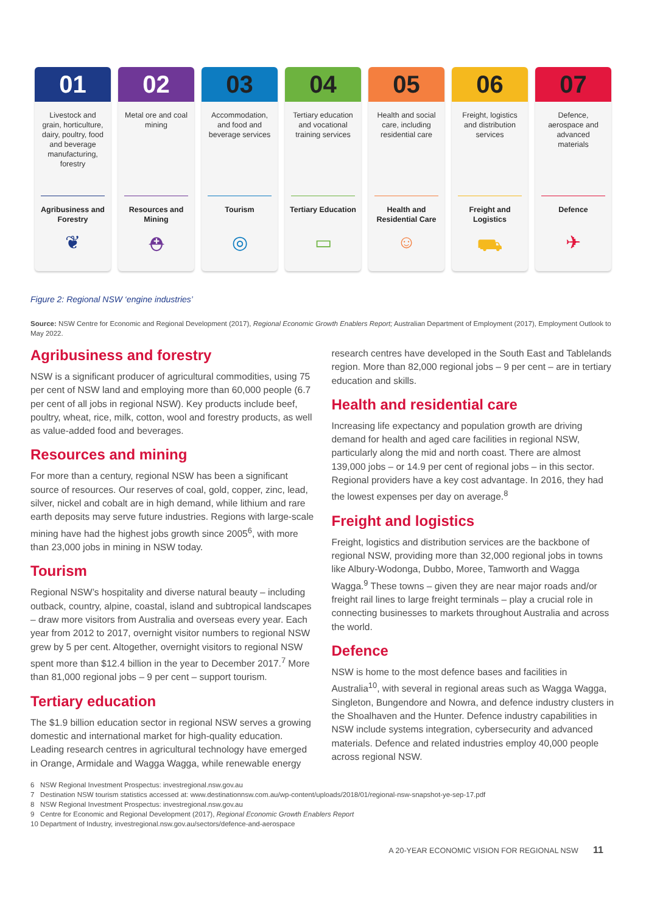01
Livestock and grain, horticulture, dairy, poultry, food and beverage manufacturing, forestry
Agribusiness and Forestry
❦
02
Metal ore and coal mining
Resources and Mining
⛑
03
Accommodation, and food and beverage services
Tourism
◎
04
Tertiary education and vocational training services
Tertiary Education
▭
05
Health and social care, including residential care
Health and Residential Care
☺
06
Freight, logistics and distribution services
Freight and Logistics
⛟
07
Defence, aerospace and advanced materials
Defence
✈
Figure 2: Regional NSW ‘engine industries’
Source: NSW Centre for Economic and Regional Development (2017), Regional Economic Growth Enablers Report; Australian Department of Employment (2017), Employment Outlook to May 2022.
Agribusiness and forestry
NSW is a significant producer of agricultural commodities, using 75 per cent of NSW land and employing more than 60,000 people (6.7 per cent of all jobs in regional NSW). Key products include beef, poultry, wheat, rice, milk, cotton, wool and forestry products, as well as value-added food and beverages.
Resources and mining
For more than a century, regional NSW has been a significant source of resources. Our reserves of coal, gold, copper, zinc, lead, silver, nickel and cobalt are in high demand, while lithium and rare earth deposits may serve future industries. Regions with large-scale mining have had the highest jobs growth since 2005<sup>6</sup>, with more than 23,000 jobs in mining in NSW today.
Tourism
Regional NSW’s hospitality and diverse natural beauty – including outback, country, alpine, coastal, island and subtropical landscapes – draw more visitors from Australia and overseas every year. Each year from 2012 to 2017, overnight visitor numbers to regional NSW grew by 5 per cent. Altogether, overnight visitors to regional NSW spent more than $12.4 billion in the year to December 2017.<sup>7</sup> More than 81,000 regional jobs – 9 per cent – support tourism.
Tertiary education
The $1.9 billion education sector in regional NSW serves a growing domestic and international market for high-quality education. Leading research centres in agricultural technology have emerged in Orange, Armidale and Wagga Wagga, while renewable energy research centres have developed in the South East and Tablelands region. More than 82,000 regional jobs – 9 per cent – are in tertiary education and skills.
Health and residential care
Increasing life expectancy and population growth are driving demand for health and aged care facilities in regional NSW, particularly along the mid and north coast. There are almost 139,000 jobs – or 14.9 per cent of regional jobs – in this sector. Regional providers have a key cost advantage. In 2016, they had the lowest expenses per day on average.<sup>8</sup>
Freight and logistics
Freight, logistics and distribution services are the backbone of regional NSW, providing more than 32,000 regional jobs in towns like Albury-Wodonga, Dubbo, Moree, Tamworth and Wagga Wagga.<sup>9</sup> These towns – given they are near major roads and/or freight rail lines to large freight terminals – play a crucial role in connecting businesses to markets throughout Australia and across the world.
Defence
NSW is home to the most defence bases and facilities in Australia<sup>10</sup>, with several in regional areas such as Wagga Wagga, Singleton, Bungendore and Nowra, and defence industry clusters in the Shoalhaven and the Hunter. Defence industry capabilities in NSW include systems integration, cybersecurity and advanced materials. Defence and related industries employ 40,000 people across regional NSW.
6 NSW Regional Investment Prospectus: investregional.nsw.gov.au
7 Destination NSW tourism statistics accessed at: www.destinationnsw.com.au/wp-content/uploads/2018/01/regional-nsw-snapshot-ye-sep-17.pdf
8 NSW Regional Investment Prospectus: investregional.nsw.gov.au
9 Centre for Economic and Regional Development (2017), Regional Economic Growth Enablers Report
10 Department of Industry, investregional.nsw.gov.au/sectors/defence-and-aerospace
A 20-YEAR ECONOMIC VISION FOR REGIONAL NSW 11